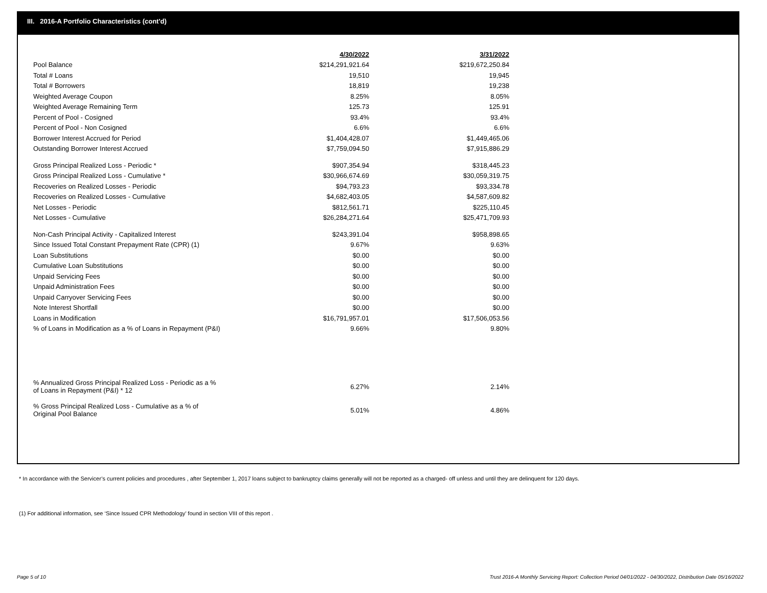III. 2016-A Portfolio Characteristics (cont'd)
| | 4/30/2022 | | 3/31/2022 |
| --- | --- | --- | --- |
| Pool Balance | $214,291,921.64 | | $219,672,250.84 |
| Total # Loans | 19,510 | | 19,945 |
| Total # Borrowers | 18,819 | | 19,238 |
| Weighted Average Coupon | 8.25% | | 8.05% |
| Weighted Average Remaining Term | 125.73 | | 125.91 |
| Percent of Pool - Cosigned | 93.4% | | 93.4% |
| Percent of Pool - Non Cosigned | 6.6% | | 6.6% |
| Borrower Interest Accrued for Period | $1,404,428.07 | | $1,449,465.06 |
| Outstanding Borrower Interest Accrued | $7,759,094.50 | | $7,915,886.29 |
| Gross Principal Realized Loss - Periodic * | $907,354.94 | | $318,445.23 |
| Gross Principal Realized Loss - Cumulative * | $30,966,674.69 | | $30,059,319.75 |
| Recoveries on Realized Losses - Periodic | $94,793.23 | | $93,334.78 |
| Recoveries on Realized Losses - Cumulative | $4,682,403.05 | | $4,587,609.82 |
| Net Losses - Periodic | $812,561.71 | | $225,110.45 |
| Net Losses - Cumulative | $26,284,271.64 | | $25,471,709.93 |
| Non-Cash Principal Activity - Capitalized Interest | $243,391.04 | | $958,898.65 |
| Since Issued Total Constant Prepayment Rate (CPR) (1) | 9.67% | | 9.63% |
| Loan Substitutions | $0.00 | | $0.00 |
| Cumulative Loan Substitutions | $0.00 | | $0.00 |
| Unpaid Servicing Fees | $0.00 | | $0.00 |
| Unpaid Administration Fees | $0.00 | | $0.00 |
| Unpaid Carryover Servicing Fees | $0.00 | | $0.00 |
| Note Interest Shortfall | $0.00 | | $0.00 |
| Loans in Modification | $16,791,957.01 | | $17,506,053.56 |
| % of Loans in Modification as a % of Loans in Repayment (P&I) | 9.66% | | 9.80% |
| % Annualized Gross Principal Realized Loss - Periodic as a % of Loans in Repayment (P&I) * 12 | 6.27% | | 2.14% |
| % Gross Principal Realized Loss - Cumulative as a % of Original Pool Balance | 5.01% | | 4.86% |
* In accordance with the Servicer’s current policies and procedures , after September 1, 2017 loans subject to bankruptcy claims generally will not be reported as a charged- off unless and until they are delinquent for 120 days.
(1) For additional information, see ‘Since Issued CPR Methodology’ found in section VIII of this report .
Page 5 of 10
Trust 2016-A Monthly Servicing Report: Collection Period 04/01/2022 - 04/30/2022, Distribution Date 05/16/2022